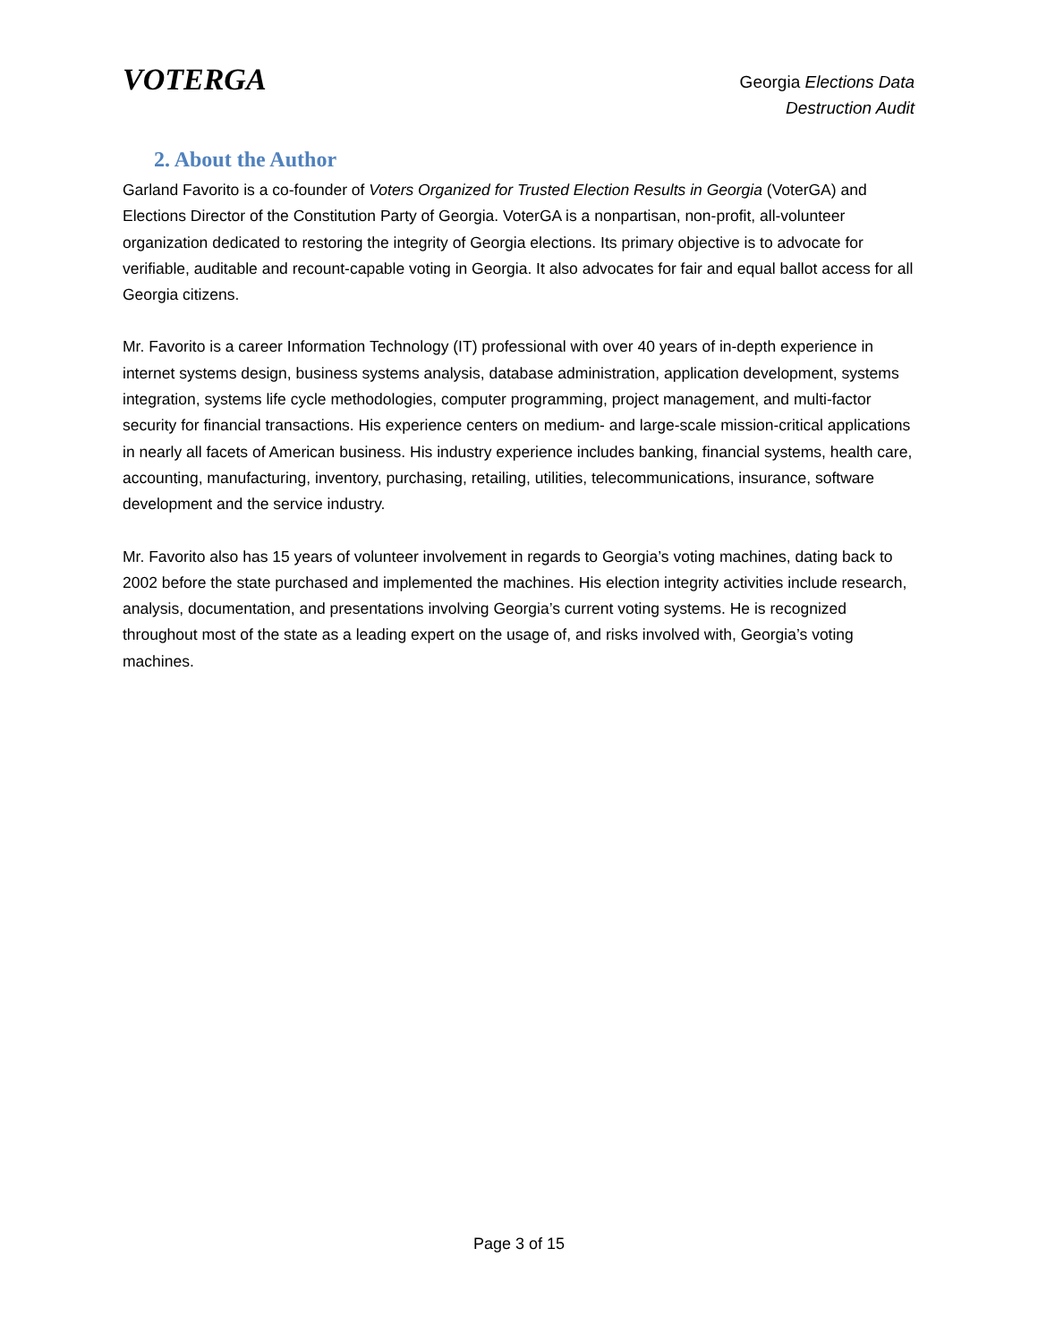VOTERGA
Georgia Elections Data
Destruction Audit
2. About the Author
Garland Favorito is a co-founder of Voters Organized for Trusted Election Results in Georgia (VoterGA) and Elections Director of the Constitution Party of Georgia. VoterGA is a nonpartisan, non-profit, all-volunteer organization dedicated to restoring the integrity of Georgia elections. Its primary objective is to advocate for verifiable, auditable and recount-capable voting in Georgia. It also advocates for fair and equal ballot access for all Georgia citizens.
Mr. Favorito is a career Information Technology (IT) professional with over 40 years of in-depth experience in internet systems design, business systems analysis, database administration, application development, systems integration, systems life cycle methodologies, computer programming, project management, and multi-factor security for financial transactions. His experience centers on medium- and large-scale mission-critical applications in nearly all facets of American business. His industry experience includes banking, financial systems, health care, accounting, manufacturing, inventory, purchasing, retailing, utilities, telecommunications, insurance, software development and the service industry.
Mr. Favorito also has 15 years of volunteer involvement in regards to Georgia’s voting machines, dating back to 2002 before the state purchased and implemented the machines. His election integrity activities include research, analysis, documentation, and presentations involving Georgia’s current voting systems. He is recognized throughout most of the state as a leading expert on the usage of, and risks involved with, Georgia’s voting machines.
Page 3 of 15